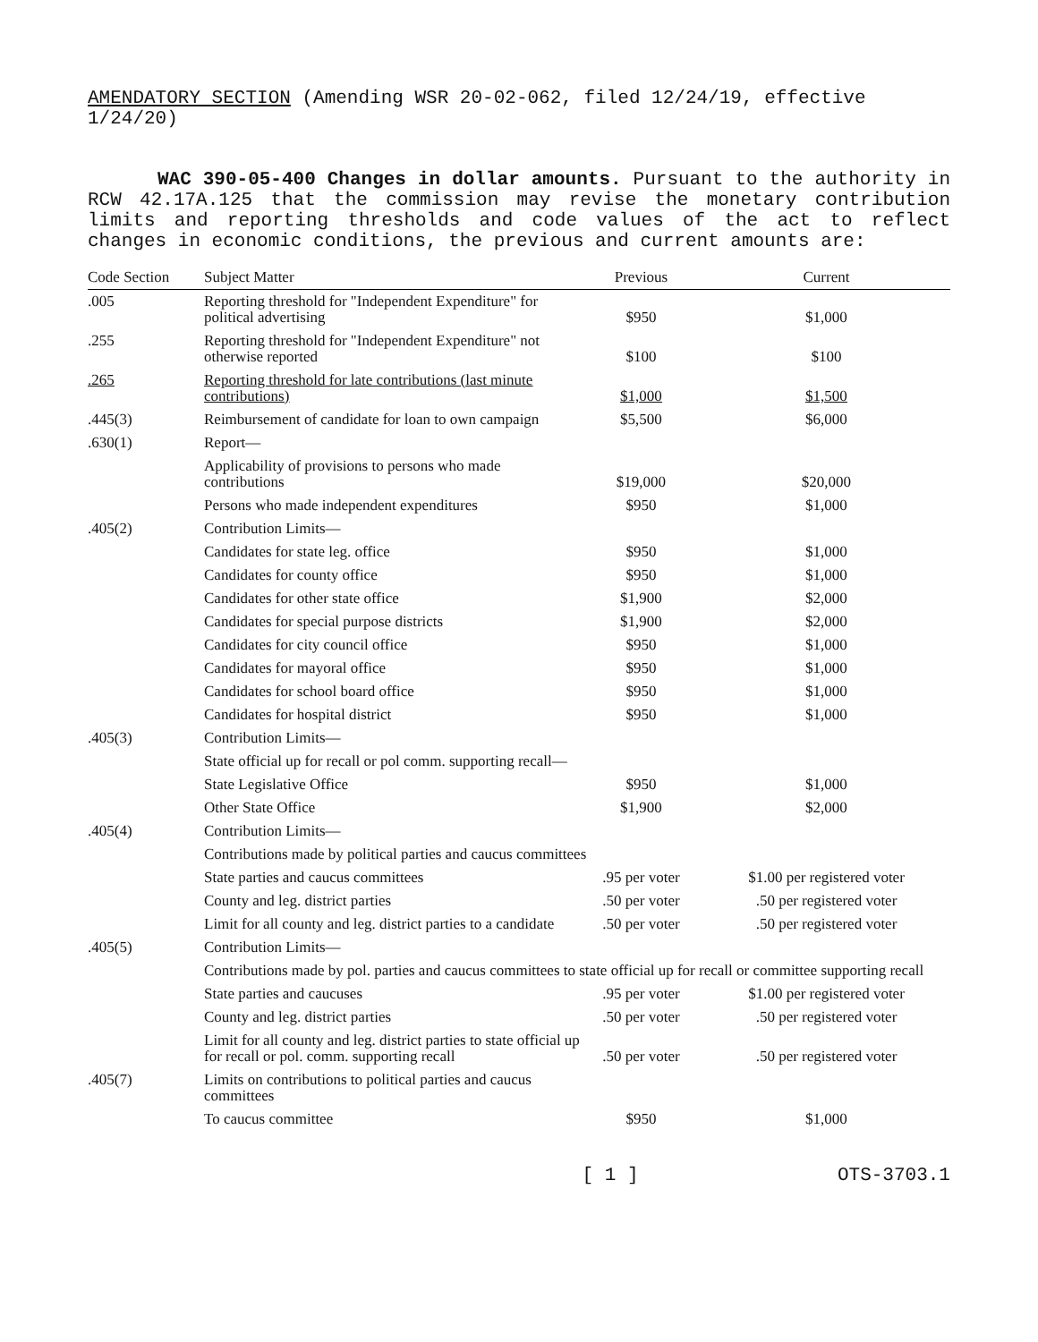AMENDATORY SECTION (Amending WSR 20-02-062, filed 12/24/19, effective 1/24/20)
WAC 390-05-400 Changes in dollar amounts. Pursuant to the authority in RCW 42.17A.125 that the commission may revise the monetary contribution limits and reporting thresholds and code values of the act to reflect changes in economic conditions, the previous and current amounts are:
| Code Section | Subject Matter | Previous | Current |
| --- | --- | --- | --- |
| .005 | Reporting threshold for "Independent Expenditure" for political advertising | $950 | $1,000 |
| .255 | Reporting threshold for "Independent Expenditure" not otherwise reported | $100 | $100 |
| .265 | Reporting threshold for late contributions (last minute contributions) | $1,000 | $1,500 |
| .445(3) | Reimbursement of candidate for loan to own campaign | $5,500 | $6,000 |
| .630(1) | Report— | | |
| | Applicability of provisions to persons who made contributions | $19,000 | $20,000 |
| | Persons who made independent expenditures | $950 | $1,000 |
| .405(2) | Contribution Limits— | | |
| | Candidates for state leg. office | $950 | $1,000 |
| | Candidates for county office | $950 | $1,000 |
| | Candidates for other state office | $1,900 | $2,000 |
| | Candidates for special purpose districts | $1,900 | $2,000 |
| | Candidates for city council office | $950 | $1,000 |
| | Candidates for mayoral office | $950 | $1,000 |
| | Candidates for school board office | $950 | $1,000 |
| | Candidates for hospital district | $950 | $1,000 |
| .405(3) | Contribution Limits— | | |
| | State official up for recall or pol comm. supporting recall— | | |
| | State Legislative Office | $950 | $1,000 |
| | Other State Office | $1,900 | $2,000 |
| .405(4) | Contribution Limits— | | |
| | Contributions made by political parties and caucus committees | | |
| | State parties and caucus committees | .95 per voter | $1.00 per registered voter |
| | County and leg. district parties | .50 per voter | .50 per registered voter |
| | Limit for all county and leg. district parties to a candidate | .50 per voter | .50 per registered voter |
| .405(5) | Contribution Limits— | | |
| | Contributions made by pol. parties and caucus committees to state official up for recall or committee supporting recall | | |
| | State parties and caucuses | .95 per voter | $1.00 per registered voter |
| | County and leg. district parties | .50 per voter | .50 per registered voter |
| | Limit for all county and leg. district parties to state official up for recall or pol. comm. supporting recall | .50 per voter | .50 per registered voter |
| .405(7) | Limits on contributions to political parties and caucus committees | | |
| | To caucus committee | $950 | $1,000 |
[ 1 ] OTS-3703.1